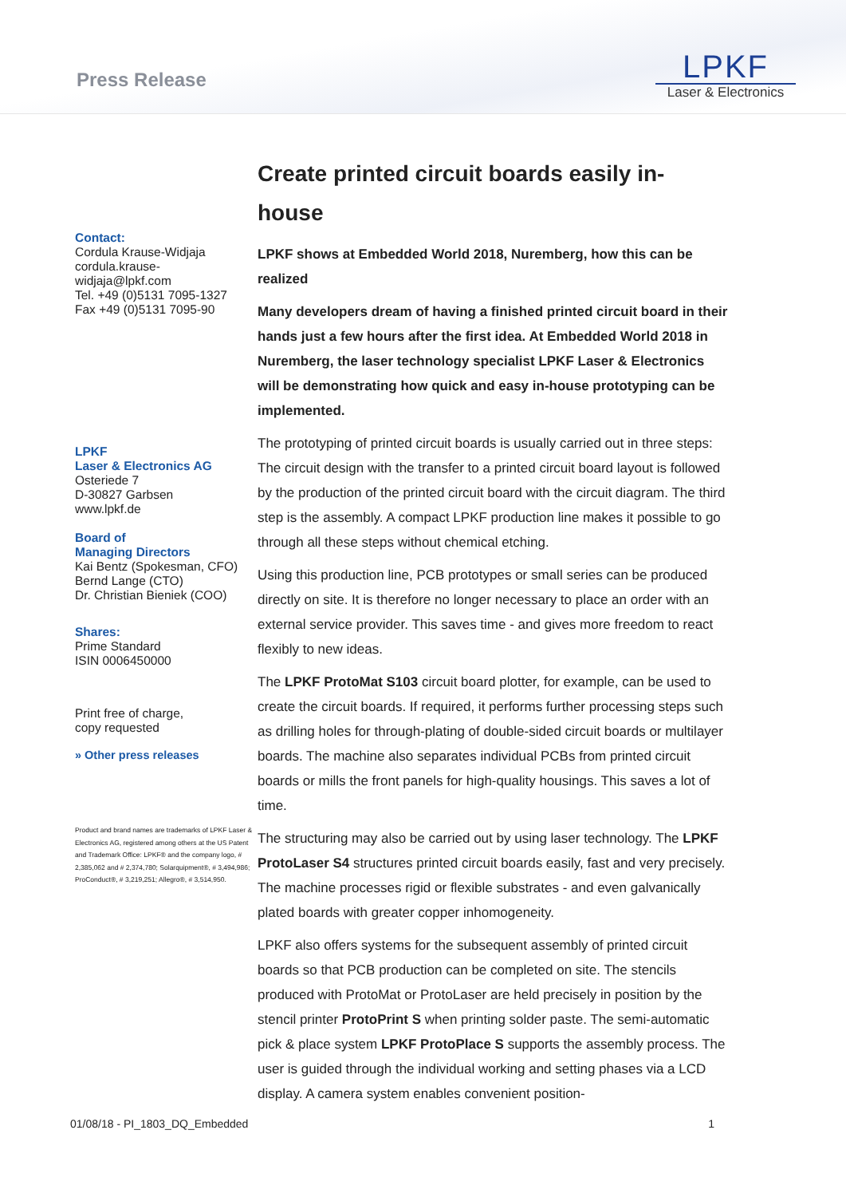Press Release
LPKF
Laser & Electronics
Contact:
Cordula Krause-Widjaja
cordula.krause-
widjaja@lpkf.com
Tel. +49 (0)5131 7095-1327
Fax +49 (0)5131 7095-90
LPKF
Laser & Electronics AG
Osteriede 7
D-30827 Garbsen
www.lpkf.de
Board of
Managing Directors
Kai Bentz (Spokesman, CFO)
Bernd Lange (CTO)
Dr. Christian Bieniek (COO)
Shares:
Prime Standard
ISIN 0006450000
Print free of charge,
copy requested
» Other press releases
Product and brand names are trademarks of LPKF Laser & Electronics AG, registered among others at the US Patent and Trademark Office: LPKF® and the company logo, # 2,385,062 and # 2,374,780; Solarquipment®, # 3,494,986; ProConduct®, # 3,219,251; Allegro®, # 3,514,950.
Create printed circuit boards easily in-house
LPKF shows at Embedded World 2018, Nuremberg, how this can be realized
Many developers dream of having a finished printed circuit board in their hands just a few hours after the first idea. At Embedded World 2018 in Nuremberg, the laser technology specialist LPKF Laser & Electronics will be demonstrating how quick and easy in-house pro­totyping can be implemented.
The prototyping of printed circuit boards is usually carried out in three steps: The circuit design with the transfer to a printed circuit board layout is followed by the production of the printed circuit board with the circuit diagram. The third step is the assembly. A compact LPKF production line makes it possible to go through all these steps without chemical etching.
Using this production line, PCB prototypes or small series can be pro­duced directly on site. It is therefore no longer necessary to place an order with an external service provider. This saves time - and gives more free­dom to react flexibly to new ideas.
The LPKF ProtoMat S103 circuit board plotter, for example, can be used to create the circuit boards. If required, it performs further processing steps such as drilling holes for through-plating of double-sided circuit boards or multilayer boards. The machine also separates individual PCBs from printed circuit boards or mills the front panels for high-quality hous­ings. This saves a lot of time.
The structuring may also be carried out by using laser technology. The LPKF ProtoLaser S4 structures printed circuit boards easily, fast and very precisely. The machine processes rigid or flexible substrates - and even galvanically plated boards with greater copper inhomogeneity.
LPKF also offers systems for the subsequent assembly of printed circuit boards so that PCB production can be completed on site. The stencils produced with ProtoMat or ProtoLaser are held precisely in position by the stencil printer ProtoPrint S when printing solder paste. The semi-automatic pick & place system LPKF ProtoPlace S supports the assem­bly process. The user is guided through the individual working and setting phases via a LCD display. A camera system enables convenient position-
01/08/18 - PI_1803_DQ_Embedded 1